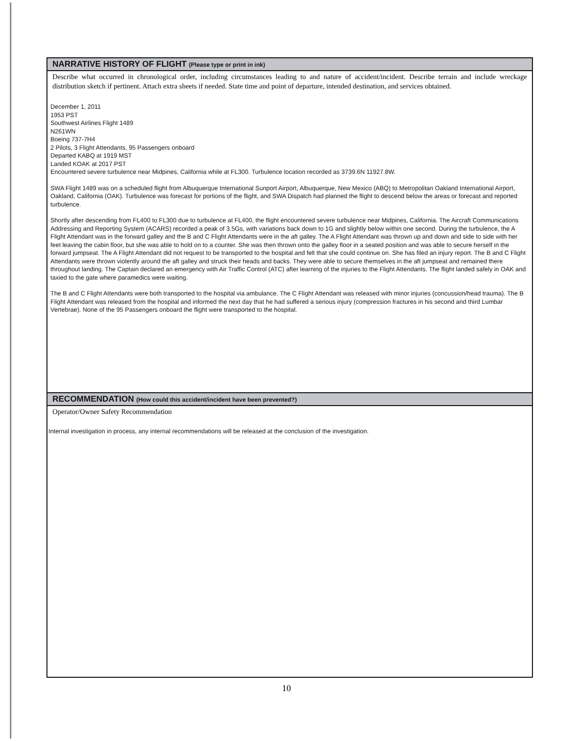NARRATIVE HISTORY OF FLIGHT (Please type or print in ink)
Describe what occurred in chronological order, including circumstances leading to and nature of accident/incident. Describe terrain and include wreckage distribution sketch if pertinent. Attach extra sheets if needed. State time and point of departure, intended destination, and services obtained.
December 1, 2011
1953 PST
Southwest Airlines Flight 1489
N261WN
Boeing 737-7H4
2 Pilots, 3 Flight Attendants, 95 Passengers onboard
Departed KABQ at 1919 MST
Landed KOAK at 2017 PST
Encountered severe turbulence near Midpines, California while at FL300. Turbulence location recorded as 3739.6N 11927.8W.
SWA Flight 1489 was on a scheduled flight from Albuquerque International Sunport Airport, Albuquerque, New Mexico (ABQ) to Metropolitan Oakland International Airport, Oakland, California (OAK). Turbulence was forecast for portions of the flight, and SWA Dispatch had planned the flight to descend below the areas or forecast and reported turbulence.
Shortly after descending from FL400 to FL300 due to turbulence at FL400, the flight encountered severe turbulence near Midpines, California. The Aircraft Communications Addressing and Reporting System (ACARS) recorded a peak of 3.5Gs, with variations back down to 1G and slightly below within one second. During the turbulence, the A Flight Attendant was in the forward galley and the B and C Flight Attendants were in the aft galley. The A Flight Attendant was thrown up and down and side to side with her feet leaving the cabin floor, but she was able to hold on to a counter. She was then thrown onto the galley floor in a seated position and was able to secure herself in the forward jumpseat. The A Flight Attendant did not request to be transported to the hospital and felt that she could continue on. She has filed an injury report. The B and C Flight Attendants were thrown violently around the aft galley and struck their heads and backs. They were able to secure themselves in the aft jumpseat and remained there throughout landing. The Captain declared an emergency with Air Traffic Control (ATC) after learning of the injuries to the Flight Attendants. The flight landed safely in OAK and taxied to the gate where paramedics were waiting.
The B and C Flight Attendants were both transported to the hospital via ambulance. The C Flight Attendant was released with minor injuries (concussion/head trauma). The B Flight Attendant was released from the hospital and informed the next day that he had suffered a serious injury (compression fractures in his second and third Lumbar Vertebrae). None of the 95 Passengers onboard the flight were transported to the hospital.
RECOMMENDATION (How could this accident/incident have been prevented?)
Operator/Owner Safety Recommendation
Internal investigation in process, any internal recommendations will be released at the conclusion of the investigation.
10